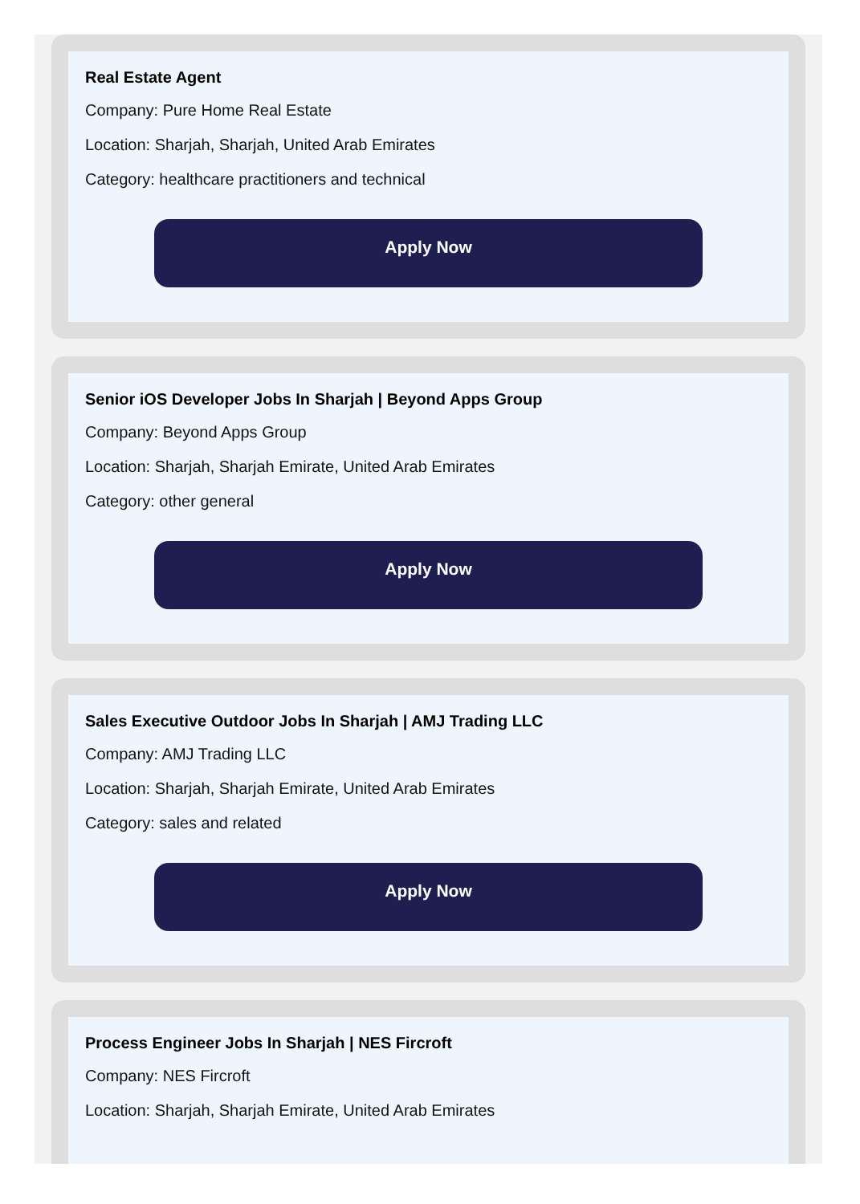Real Estate Agent
Company: Pure Home Real Estate
Location: Sharjah, Sharjah, United Arab Emirates
Category: healthcare practitioners and technical
Apply Now
Senior iOS Developer Jobs In Sharjah | Beyond Apps Group
Company: Beyond Apps Group
Location: Sharjah, Sharjah Emirate, United Arab Emirates
Category: other general
Apply Now
Sales Executive Outdoor Jobs In Sharjah | AMJ Trading LLC
Company: AMJ Trading LLC
Location: Sharjah, Sharjah Emirate, United Arab Emirates
Category: sales and related
Apply Now
Process Engineer Jobs In Sharjah | NES Fircroft
Company: NES Fircroft
Location: Sharjah, Sharjah Emirate, United Arab Emirates